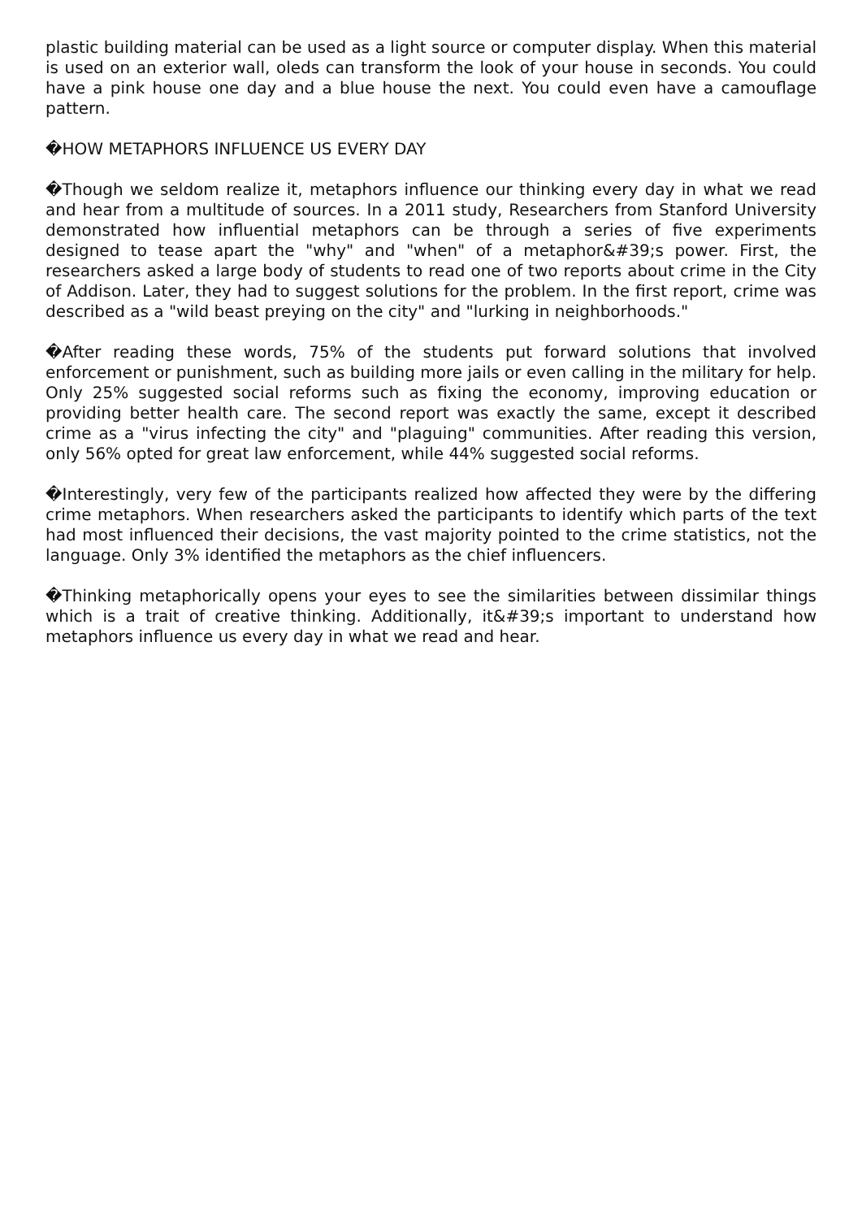plastic building material can be used as a light source or computer display. When this material is used on an exterior wall, oleds can transform the look of your house in seconds. You could have a pink house one day and a blue house the next. You could even have a camouflage pattern.
�HOW METAPHORS INFLUENCE US EVERY DAY
�Though we seldom realize it, metaphors influence our thinking every day in what we read and hear from a multitude of sources. In a 2011 study, Researchers from Stanford University demonstrated how influential metaphors can be through a series of five experiments designed to tease apart the "why" and "when" of a metaphor&#39;s power. First, the researchers asked a large body of students to read one of two reports about crime in the City of Addison. Later, they had to suggest solutions for the problem. In the first report, crime was described as a "wild beast preying on the city" and "lurking in neighborhoods."
�After reading these words, 75% of the students put forward solutions that involved enforcement or punishment, such as building more jails or even calling in the military for help. Only 25% suggested social reforms such as fixing the economy, improving education or providing better health care. The second report was exactly the same, except it described crime as a "virus infecting the city" and "plaguing" communities. After reading this version, only 56% opted for great law enforcement, while 44% suggested social reforms.
�Interestingly, very few of the participants realized how affected they were by the differing crime metaphors. When researchers asked the participants to identify which parts of the text had most influenced their decisions, the vast majority pointed to the crime statistics, not the language. Only 3% identified the metaphors as the chief influencers.
�Thinking metaphorically opens your eyes to see the similarities between dissimilar things which is a trait of creative thinking. Additionally, it&#39;s important to understand how metaphors influence us every day in what we read and hear.